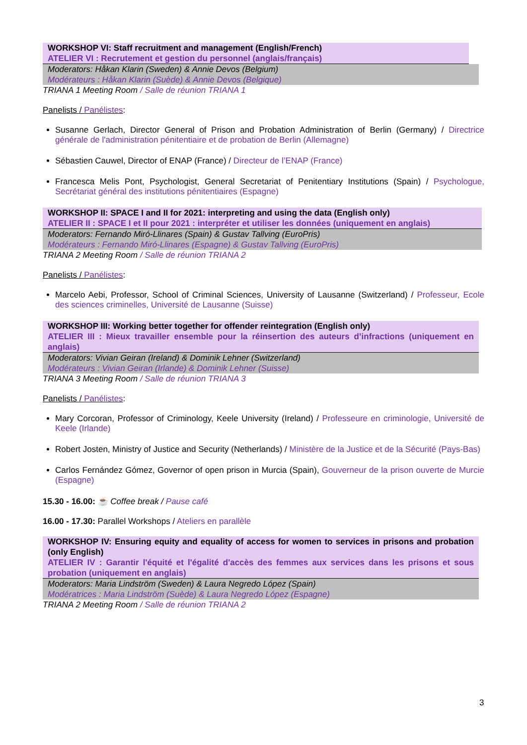WORKSHOP VI: Staff recruitment and management (English/French)
ATELIER VI : Recrutement et gestion du personnel (anglais/français)
Moderators: Håkan Klarin (Sweden) & Annie Devos (Belgium)
Modérateurs : Håkan Klarin (Suède) & Annie Devos (Belgique)
TRIANA 1 Meeting Room / Salle de réunion TRIANA 1
Panelists / Panélistes:
Susanne Gerlach, Director General of Prison and Probation Administration of Berlin (Germany) / Directrice générale de l'administration pénitentiaire et de probation de Berlin (Allemagne)
Sébastien Cauwel, Director of ENAP (France) / Directeur de l’ENAP (France)
Francesca Melis Pont, Psychologist, General Secretariat of Penitentiary Institutions (Spain) / Psychologue, Secrétariat général des institutions pénitentiaires (Espagne)
WORKSHOP II: SPACE I and II for 2021: interpreting and using the data (English only)
ATELIER II : SPACE I et II pour 2021 : interpréter et utiliser les données (uniquement en anglais)
Moderators: Fernando Miró-Llinares (Spain) & Gustav Tallving (EuroPris)
Modérateurs : Fernando Miró-Llinares (Espagne) & Gustav Tallving (EuroPris)
TRIANA 2 Meeting Room / Salle de réunion TRIANA 2
Panelists / Panélistes:
Marcelo Aebi, Professor, School of Criminal Sciences, University of Lausanne (Switzerland) / Professeur, Ecole des sciences criminelles, Université de Lausanne (Suisse)
WORKSHOP III: Working better together for offender reintegration (English only)
ATELIER III : Mieux travailler ensemble pour la réinsertion des auteurs d’infractions (uniquement en anglais)
Moderators: Vivian Geiran (Ireland) & Dominik Lehner (Switzerland)
Modérateurs : Vivian Geiran (Irlande) & Dominik Lehner (Suisse)
TRIANA 3 Meeting Room / Salle de réunion TRIANA 3
Panelists / Panélistes:
Mary Corcoran, Professor of Criminology, Keele University (Ireland) / Professeure en criminologie, Université de Keele (Irlande)
Robert Josten, Ministry of Justice and Security (Netherlands) / Ministère de la Justice et de la Sécurité (Pays-Bas)
Carlos Fernández Gómez, Governor of open prison in Murcia (Spain), Gouverneur de la prison ouverte de Murcie (Espagne)
15.30 - 16.00: ☕ Coffee break / Pause café
16.00 - 17.30: Parallel Workshops / Ateliers en parallèle
WORKSHOP IV: Ensuring equity and equality of access for women to services in prisons and probation (only English)
ATELIER IV : Garantir l'équité et l'égalité d'accès des femmes aux services dans les prisons et sous probation (uniquement en anglais)
Moderators: Maria Lindström (Sweden) & Laura Negredo López (Spain)
Modératrices : Maria Lindström (Suède) & Laura Negredo López (Espagne)
TRIANA 2 Meeting Room / Salle de réunion TRIANA 2
3